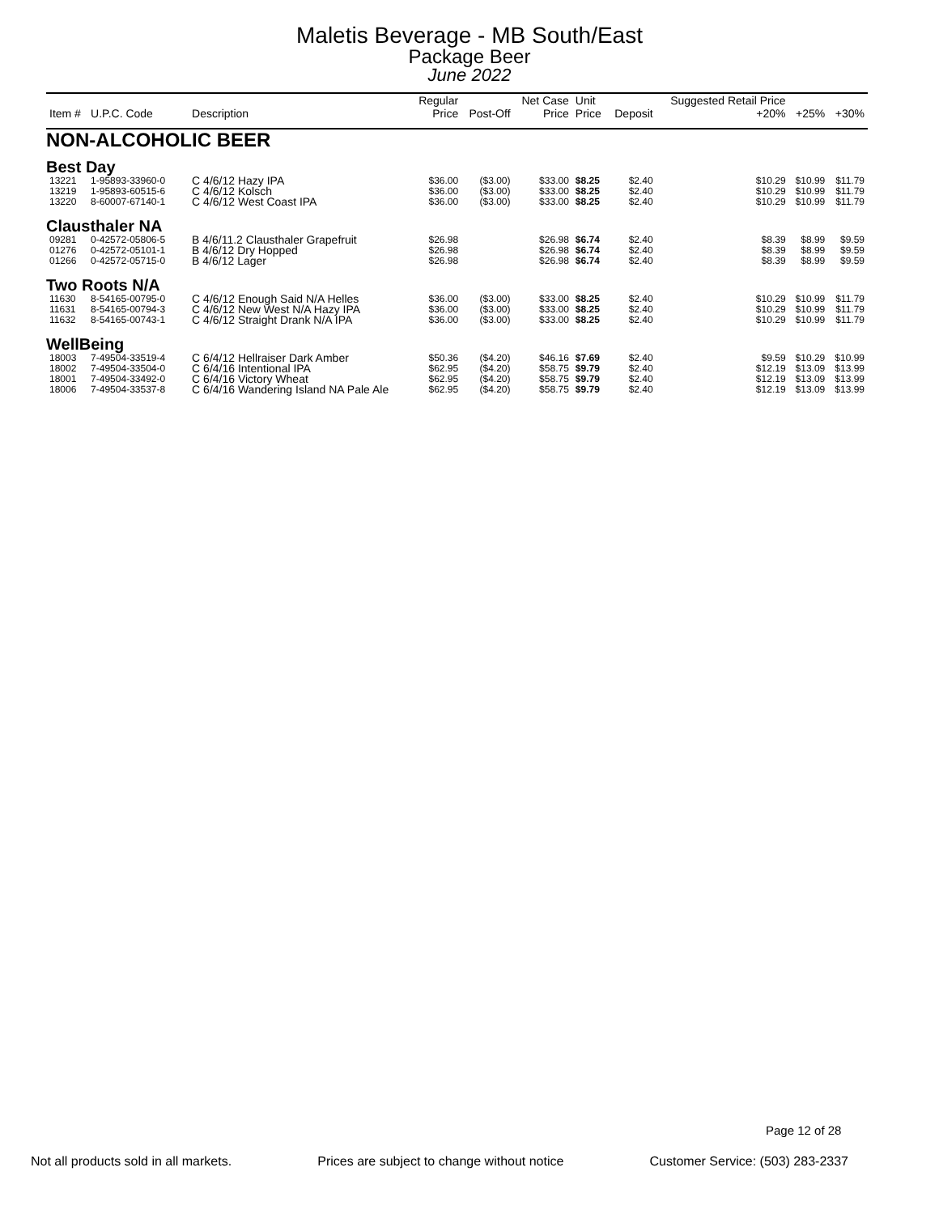Maletis Beverage - MB South/East
Package Beer
June 2022
| Item # | U.P.C. Code | Description | Regular Price | Post-Off | Net Case Price | Unit Price | Deposit | Suggested Retail Price +20% | +25% | +30% |
| --- | --- | --- | --- | --- | --- | --- | --- | --- | --- | --- |
| NON-ALCOHOLIC BEER | | | | | | | | | | |
| Best Day | | | | | | | | | | |
| 13221 | 1-95893-33960-0 | C 4/6/12 Hazy IPA | $36.00 | ($3.00) | $33.00 | $8.25 | $2.40 | $10.29 | $10.99 | $11.79 |
| 13219 | 1-95893-60515-6 | C 4/6/12 Kolsch | $36.00 | ($3.00) | $33.00 | $8.25 | $2.40 | $10.29 | $10.99 | $11.79 |
| 13220 | 8-60007-67140-1 | C 4/6/12 West Coast IPA | $36.00 | ($3.00) | $33.00 | $8.25 | $2.40 | $10.29 | $10.99 | $11.79 |
| Clausthaler NA | | | | | | | | | | |
| 09281 | 0-42572-05806-5 | B 4/6/11.2 Clausthaler Grapefruit | $26.98 | | $26.98 | $6.74 | $2.40 | $8.39 | $8.99 | $9.59 |
| 01276 | 0-42572-05101-1 | B 4/6/12 Dry Hopped | $26.98 | | $26.98 | $6.74 | $2.40 | $8.39 | $8.99 | $9.59 |
| 01266 | 0-42572-05715-0 | B 4/6/12 Lager | $26.98 | | $26.98 | $6.74 | $2.40 | $8.39 | $8.99 | $9.59 |
| Two Roots N/A | | | | | | | | | | |
| 11630 | 8-54165-00795-0 | C 4/6/12 Enough Said N/A Helles | $36.00 | ($3.00) | $33.00 | $8.25 | $2.40 | $10.29 | $10.99 | $11.79 |
| 11631 | 8-54165-00794-3 | C 4/6/12 New West N/A Hazy IPA | $36.00 | ($3.00) | $33.00 | $8.25 | $2.40 | $10.29 | $10.99 | $11.79 |
| 11632 | 8-54165-00743-1 | C 4/6/12 Straight Drank N/A IPA | $36.00 | ($3.00) | $33.00 | $8.25 | $2.40 | $10.29 | $10.99 | $11.79 |
| WellBeing | | | | | | | | | | |
| 18003 | 7-49504-33519-4 | C 6/4/12 Hellraiser Dark Amber | $50.36 | ($4.20) | $46.16 | $7.69 | $2.40 | $9.59 | $10.29 | $10.99 |
| 18002 | 7-49504-33504-0 | C 6/4/16 Intentional IPA | $62.95 | ($4.20) | $58.75 | $9.79 | $2.40 | $12.19 | $13.09 | $13.99 |
| 18001 | 7-49504-33492-0 | C 6/4/16 Victory Wheat | $62.95 | ($4.20) | $58.75 | $9.79 | $2.40 | $12.19 | $13.09 | $13.99 |
| 18006 | 7-49504-33537-8 | C 6/4/16 Wandering Island NA Pale Ale | $62.95 | ($4.20) | $58.75 | $9.79 | $2.40 | $12.19 | $13.09 | $13.99 |
Page 12 of 28
Not all products sold in all markets. Prices are subject to change without notice Customer Service: (503) 283-2337